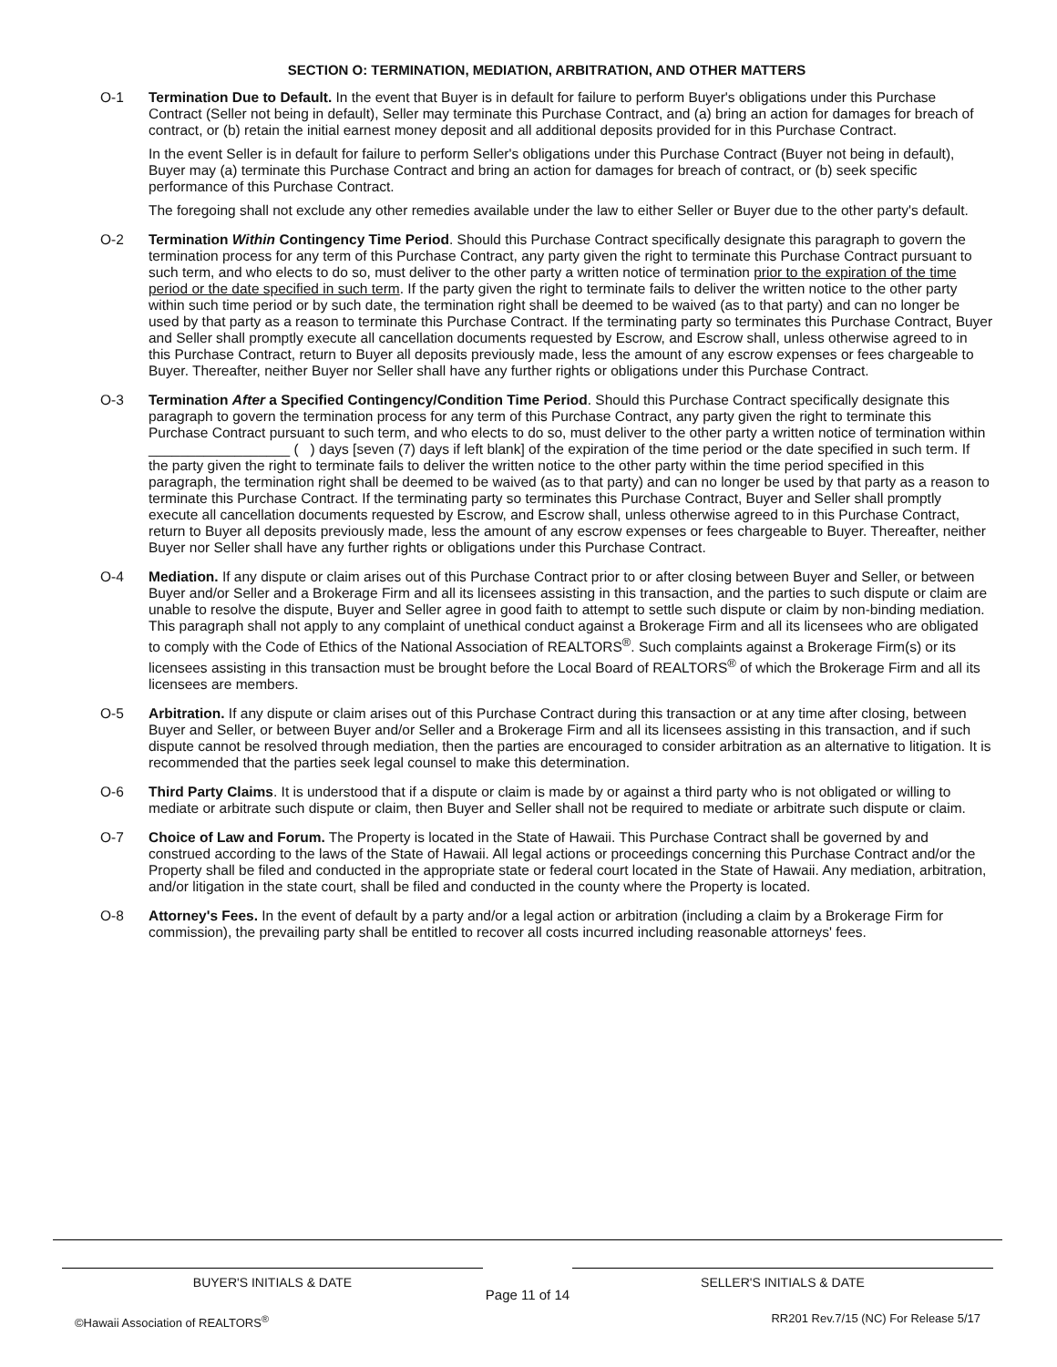SECTION O: TERMINATION, MEDIATION, ARBITRATION, AND OTHER MATTERS
O-1 Termination Due to Default. In the event that Buyer is in default for failure to perform Buyer's obligations under this Purchase Contract (Seller not being in default), Seller may terminate this Purchase Contract, and (a) bring an action for damages for breach of contract, or (b) retain the initial earnest money deposit and all additional deposits provided for in this Purchase Contract.
In the event Seller is in default for failure to perform Seller's obligations under this Purchase Contract (Buyer not being in default), Buyer may (a) terminate this Purchase Contract and bring an action for damages for breach of contract, or (b) seek specific performance of this Purchase Contract.
The foregoing shall not exclude any other remedies available under the law to either Seller or Buyer due to the other party's default.
O-2 Termination Within Contingency Time Period. Should this Purchase Contract specifically designate this paragraph to govern the termination process for any term of this Purchase Contract, any party given the right to terminate this Purchase Contract pursuant to such term, and who elects to do so, must deliver to the other party a written notice of termination prior to the expiration of the time period or the date specified in such term. If the party given the right to terminate fails to deliver the written notice to the other party within such time period or by such date, the termination right shall be deemed to be waived (as to that party) and can no longer be used by that party as a reason to terminate this Purchase Contract. If the terminating party so terminates this Purchase Contract, Buyer and Seller shall promptly execute all cancellation documents requested by Escrow, and Escrow shall, unless otherwise agreed to in this Purchase Contract, return to Buyer all deposits previously made, less the amount of any escrow expenses or fees chargeable to Buyer. Thereafter, neither Buyer nor Seller shall have any further rights or obligations under this Purchase Contract.
O-3 Termination After a Specified Contingency/Condition Time Period. Should this Purchase Contract specifically designate this paragraph to govern the termination process for any term of this Purchase Contract, any party given the right to terminate this Purchase Contract pursuant to such term, and who elects to do so, must deliver to the other party a written notice of termination within __________________ ( ) days [seven (7) days if left blank] of the expiration of the time period or the date specified in such term. If the party given the right to terminate fails to deliver the written notice to the other party within the time period specified in this paragraph, the termination right shall be deemed to be waived (as to that party) and can no longer be used by that party as a reason to terminate this Purchase Contract. If the terminating party so terminates this Purchase Contract, Buyer and Seller shall promptly execute all cancellation documents requested by Escrow, and Escrow shall, unless otherwise agreed to in this Purchase Contract, return to Buyer all deposits previously made, less the amount of any escrow expenses or fees chargeable to Buyer. Thereafter, neither Buyer nor Seller shall have any further rights or obligations under this Purchase Contract.
O-4 Mediation. If any dispute or claim arises out of this Purchase Contract prior to or after closing between Buyer and Seller, or between Buyer and/or Seller and a Brokerage Firm and all its licensees assisting in this transaction, and the parties to such dispute or claim are unable to resolve the dispute, Buyer and Seller agree in good faith to attempt to settle such dispute or claim by non-binding mediation. This paragraph shall not apply to any complaint of unethical conduct against a Brokerage Firm and all its licensees who are obligated to comply with the Code of Ethics of the National Association of REALTORS<sup>®</sup>. Such complaints against a Brokerage Firm(s) or its licensees assisting in this transaction must be brought before the Local Board of REALTORS<sup>®</sup> of which the Brokerage Firm and all its licensees are members.
O-5 Arbitration. If any dispute or claim arises out of this Purchase Contract during this transaction or at any time after closing, between Buyer and Seller, or between Buyer and/or Seller and a Brokerage Firm and all its licensees assisting in this transaction, and if such dispute cannot be resolved through mediation, then the parties are encouraged to consider arbitration as an alternative to litigation. It is recommended that the parties seek legal counsel to make this determination.
O-6 Third Party Claims. It is understood that if a dispute or claim is made by or against a third party who is not obligated or willing to mediate or arbitrate such dispute or claim, then Buyer and Seller shall not be required to mediate or arbitrate such dispute or claim.
O-7 Choice of Law and Forum. The Property is located in the State of Hawaii. This Purchase Contract shall be governed by and construed according to the laws of the State of Hawaii. All legal actions or proceedings concerning this Purchase Contract and/or the Property shall be filed and conducted in the appropriate state or federal court located in the State of Hawaii. Any mediation, arbitration, and/or litigation in the state court, shall be filed and conducted in the county where the Property is located.
O-8 Attorney's Fees. In the event of default by a party and/or a legal action or arbitration (including a claim by a Brokerage Firm for commission), the prevailing party shall be entitled to recover all costs incurred including reasonable attorneys' fees.
BUYER'S INITIALS & DATE
Page 11 of 14
SELLER'S INITIALS & DATE
©Hawaii Association of REALTORS<sup>®</sup> RR201 Rev.7/15 (NC) For Release 5/17